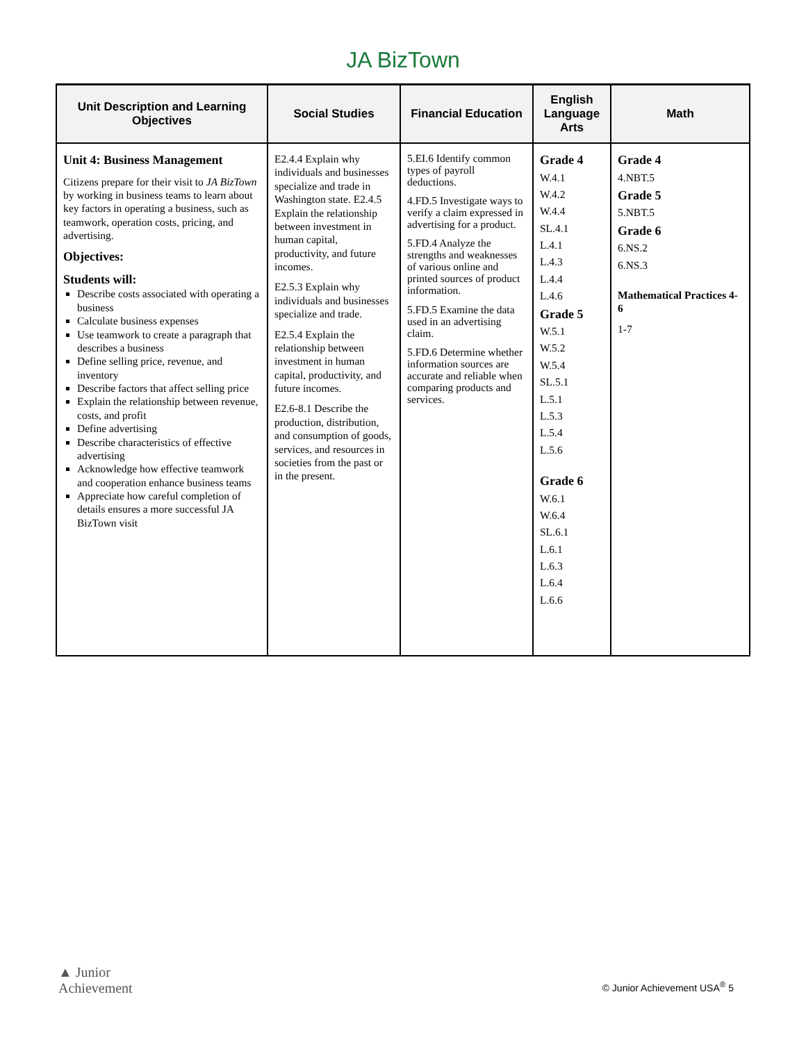JA BizTown
| Unit Description and Learning Objectives | Social Studies | Financial Education | English Language Arts | Math |
| --- | --- | --- | --- | --- |
| Unit 4: Business Management Citizens prepare for their visit to JA BizTown by working in business teams to learn about key factors in operating a business, such as teamwork, operation costs, pricing, and advertising. Objectives: Students will: Describe costs associated with operating a business Calculate business expenses Use teamwork to create a paragraph that describes a business Define selling price, revenue, and inventory Describe factors that affect selling price Explain the relationship between revenue, costs, and profit Define advertising Describe characteristics of effective advertising Acknowledge how effective teamwork and cooperation enhance business teams Appreciate how careful completion of details ensures a more successful JA BizTown visit | E2.4.4 Explain why individuals and businesses specialize and trade in Washington state. E2.4.5 Explain the relationship between investment in human capital, productivity, and future incomes. E2.5.3 Explain why individuals and businesses specialize and trade. E2.5.4 Explain the relationship between investment in human capital, productivity, and future incomes. E2.6-8.1 Describe the production, distribution, and consumption of goods, services, and resources in societies from the past or in the present. | 5.EI.6 Identify common types of payroll deductions. 4.FD.5 Investigate ways to verify a claim expressed in advertising for a product. 5.FD.4 Analyze the strengths and weaknesses of various online and printed sources of product information. 5.FD.5 Examine the data used in an advertising claim. 5.FD.6 Determine whether information sources are accurate and reliable when comparing products and services. | Grade 4 W.4.1 W.4.2 W.4.4 SL.4.1 L.4.1 L.4.3 L.4.4 L.4.6 Grade 5 W.5.1 W.5.2 W.5.4 SL.5.1 L.5.1 L.5.3 L.5.4 L.5.6 Grade 6 W.6.1 W.6.4 SL.6.1 L.6.1 L.6.3 L.6.4 L.6.6 | Grade 4 4.NBT.5 Grade 5 5.NBT.5 Grade 6 6.NS.2 6.NS.3 Mathematical Practices 4-6 1-7 |
▲ Junior
Achievement
© Junior Achievement USA<sup>®</sup> 5